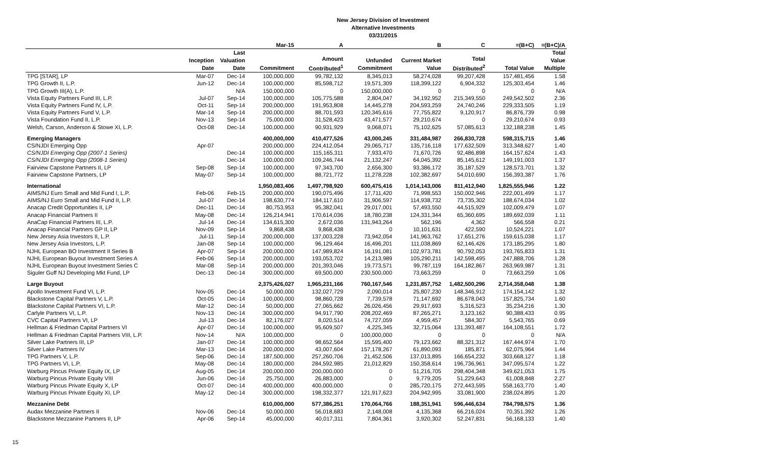New Jersey Division of Investment
Alternative Investments
03/31/2015
| | | | Mar-15 | A | | B | C | =(B+C) | =(B+C)/A |
| --- | --- | --- | --- | --- | --- | --- | --- | --- | --- |
| | Inception Date | Last Valuation Date | Commitment | Amount Contributed<sup>1</sup> | Unfunded Commitment | Current Market Value | Total Distributed<sup>2</sup> | Total Value | Total Value Multiple |
| TPG [STAR], LP | Mar-07 | Dec-14 | 100,000,000 | 99,782,132 | 8,345,013 | 58,274,028 | 99,207,428 | 157,481,456 | 1.58 |
| TPG Growth II, L.P. | Jun-12 | Dec-14 | 100,000,000 | 85,598,712 | 19,571,309 | 118,399,122 | 6,904,332 | 125,303,454 | 1.46 |
| TPG Growth III(A), L.P. | | N/A | 150,000,000 | 0 | 150,000,000 | 0 | 0 | 0 | N/A |
| Vista Equity Partners Fund III, L.P. | Jul-07 | Sep-14 | 100,000,000 | 105,775,588 | 2,804,047 | 34,192,952 | 215,349,550 | 249,542,502 | 2.36 |
| Vista Equity Partners Fund IV, L.P. | Oct-11 | Sep-14 | 200,000,000 | 191,953,808 | 14,445,278 | 204,593,259 | 24,740,246 | 229,333,505 | 1.19 |
| Vista Equity Partners Fund V, L.P. | Mar-14 | Sep-14 | 200,000,000 | 88,701,593 | 120,345,616 | 77,755,822 | 9,120,917 | 86,876,739 | 0.98 |
| Vista Foundation Fund II, L.P. | Nov-13 | Sep-14 | 75,000,000 | 31,528,423 | 43,471,577 | 29,210,674 | 0 | 29,210,674 | 0.93 |
| Welsh, Carson, Anderson & Stowe XI, L.P. | Oct-08 | Dec-14 | 100,000,000 | 90,931,929 | 9,068,071 | 75,102,625 | 57,085,613 | 132,188,238 | 1.45 |
| Emerging Managers | | | 400,000,000 | 410,477,526 | 43,000,245 | 331,484,987 | 266,830,728 | 598,315,715 | 1.46 |
| CS/NJDI Emerging Opp | Apr-07 | | 200,000,000 | 224,412,054 | 29,065,717 | 135,716,118 | 177,632,509 | 313,348,627 | 1.40 |
| CS/NJDI Emerging Opp (2007-1 Series) | | Dec-14 | 100,000,000 | 115,165,311 | 7,933,470 | 71,670,726 | 92,486,898 | 164,157,624 | 1.43 |
| CS/NJDI Emerging Opp (2008-1 Series) | | Dec-14 | 100,000,000 | 109,246,744 | 21,132,247 | 64,045,392 | 85,145,612 | 149,191,003 | 1.37 |
| Fairview Capstone Partners II, LP | Sep-08 | Sep-14 | 100,000,000 | 97,343,700 | 2,656,300 | 93,386,172 | 35,187,529 | 128,573,701 | 1.32 |
| Fairview Capstone Partners, LP | May-07 | Sep-14 | 100,000,000 | 88,721,772 | 11,278,228 | 102,382,697 | 54,010,690 | 156,393,387 | 1.76 |
| International | | | 1,950,083,406 | 1,497,798,920 | 600,475,416 | 1,014,143,006 | 811,412,940 | 1,825,555,946 | 1.22 |
| AIMS/NJ Euro Small and Mid Fund I, L.P. | Feb-06 | Feb-15 | 200,000,000 | 190,075,496 | 17,711,420 | 71,998,553 | 150,002,946 | 222,001,499 | 1.17 |
| AIMS/NJ Euro Small and Mid Fund II, L.P. | Jul-07 | Dec-14 | 198,630,774 | 184,117,610 | 31,906,597 | 114,938,732 | 73,735,302 | 188,674,034 | 1.02 |
| Anacap Credit Opportunities II, LP | Dec-11 | Dec-14 | 80,753,953 | 95,382,041 | 29,017,001 | 57,493,550 | 44,515,929 | 102,009,479 | 1.07 |
| Anacap Financial Partners II | May-08 | Dec-14 | 126,214,941 | 170,614,036 | 18,780,238 | 124,331,344 | 65,360,695 | 189,692,039 | 1.11 |
| AnaCap Financial Partners III, L.P. | Jul-14 | Dec-14 | 134,615,300 | 2,672,036 | 131,943,264 | 562,196 | 4,362 | 566,558 | 0.21 |
| Anacap Financial Partners GP II, LP | Nov-09 | Sep-14 | 9,868,438 | 9,868,438 | 0 | 10,101,631 | 422,590 | 10,524,221 | 1.07 |
| New Jersey Asia Investors II, L.P. | Jul-11 | Sep-14 | 200,000,000 | 137,003,228 | 73,942,054 | 141,963,762 | 17,651,276 | 159,615,038 | 1.17 |
| New Jersey Asia Investors, L.P. | Jan-08 | Sep-14 | 100,000,000 | 96,129,464 | 16,496,201 | 111,038,869 | 62,146,426 | 173,185,295 | 1.80 |
| NJHL European BO Investment II Series B | Apr-07 | Sep-14 | 200,000,000 | 147,989,824 | 16,191,081 | 102,973,781 | 90,792,053 | 193,765,833 | 1.31 |
| NJHL European Buyout Investment Series A | Feb-06 | Sep-14 | 200,000,000 | 193,053,702 | 14,213,989 | 105,290,211 | 142,598,495 | 247,888,706 | 1.28 |
| NJHL European Buyout Investment Series C | Mar-08 | Sep-14 | 200,000,000 | 201,393,046 | 19,773,571 | 99,787,119 | 164,182,867 | 263,969,987 | 1.31 |
| Siguler Guff NJ Developing Mkt Fund, LP | Dec-13 | Dec-14 | 300,000,000 | 69,500,000 | 230,500,000 | 73,663,259 | 0 | 73,663,259 | 1.06 |
| Large Buyout | | | 2,375,426,027 | 1,965,231,166 | 760,167,546 | 1,231,857,752 | 1,482,500,296 | 2,714,358,048 | 1.38 |
| Apollo Investment Fund VI, L.P. | Nov-05 | Dec-14 | 50,000,000 | 132,027,729 | 2,090,014 | 25,807,230 | 148,346,912 | 174,154,142 | 1.32 |
| Blackstone Capital Partners V, L.P. | Oct-05 | Dec-14 | 100,000,000 | 98,860,728 | 7,739,578 | 71,147,692 | 86,678,043 | 157,825,734 | 1.60 |
| Blackstone Capital Partners VI, L.P. | Mar-12 | Dec-14 | 50,000,000 | 27,065,662 | 26,026,456 | 29,917,693 | 5,316,523 | 35,234,216 | 1.30 |
| Carlyle Partners VI, L.P. | Nov-13 | Dec-14 | 300,000,000 | 94,917,790 | 208,202,469 | 87,265,271 | 3,123,162 | 90,388,433 | 0.95 |
| CVC Capital Partners VI, LP | Jul-13 | Dec-14 | 82,176,027 | 8,020,514 | 74,727,059 | 4,959,457 | 584,307 | 5,543,765 | 0.69 |
| Hellman & Friedman Capital Partners VI | Apr-07 | Dec-14 | 100,000,000 | 95,609,507 | 4,225,345 | 32,715,064 | 131,393,487 | 164,108,551 | 1.72 |
| Hellman & Friedman Capital Partners VIII, L.P. | Nov-14 | N/A | 100,000,000 | 0 | 100,000,000 | 0 | 0 | 0 | N/A |
| Silver Lake Partners III, LP | Jan-07 | Dec-14 | 100,000,000 | 98,652,564 | 15,595,400 | 79,123,662 | 88,321,312 | 167,444,974 | 1.70 |
| Silver Lake Partners IV | Mar-13 | Dec-14 | 200,000,000 | 43,007,604 | 157,178,267 | 61,890,093 | 185,871 | 62,075,964 | 1.44 |
| TPG Partners V, L.P. | Sep-06 | Dec-14 | 187,500,000 | 257,260,706 | 21,452,506 | 137,013,895 | 166,654,232 | 303,668,127 | 1.18 |
| TPG Partners VI, L.P. | May-08 | Dec-14 | 180,000,000 | 284,592,985 | 21,012,829 | 150,358,614 | 196,736,961 | 347,095,574 | 1.22 |
| Warburg Pincus Private Equity IX, LP | Aug-05 | Dec-14 | 200,000,000 | 200,000,000 | 0 | 51,216,705 | 298,404,348 | 349,621,053 | 1.75 |
| Warburg Pincus Private Equity VIII | Jun-06 | Dec-14 | 25,750,000 | 26,883,000 | 0 | 9,779,205 | 51,229,643 | 61,008,848 | 2.27 |
| Warburg Pincus Private Equity X, LP | Oct-07 | Dec-14 | 400,000,000 | 400,000,000 | 0 | 285,720,175 | 272,443,595 | 558,163,770 | 1.40 |
| Warburg Pincus Private Equity XI, LP | May-12 | Dec-14 | 300,000,000 | 198,332,377 | 121,917,623 | 204,942,995 | 33,081,900 | 238,024,895 | 1.20 |
| Mezzanine Debt | | | 610,000,000 | 577,386,251 | 170,064,766 | 188,351,941 | 596,446,634 | 784,798,575 | 1.36 |
| Audax Mezzanine Partners II | Nov-06 | Dec-14 | 50,000,000 | 56,018,683 | 2,148,008 | 4,135,368 | 66,216,024 | 70,351,392 | 1.26 |
| Blackstone Mezzanine Partners II, LP | Apr-06 | Sep-14 | 45,000,000 | 40,017,311 | 7,804,361 | 3,920,302 | 52,247,831 | 56,168,133 | 1.40 |
15